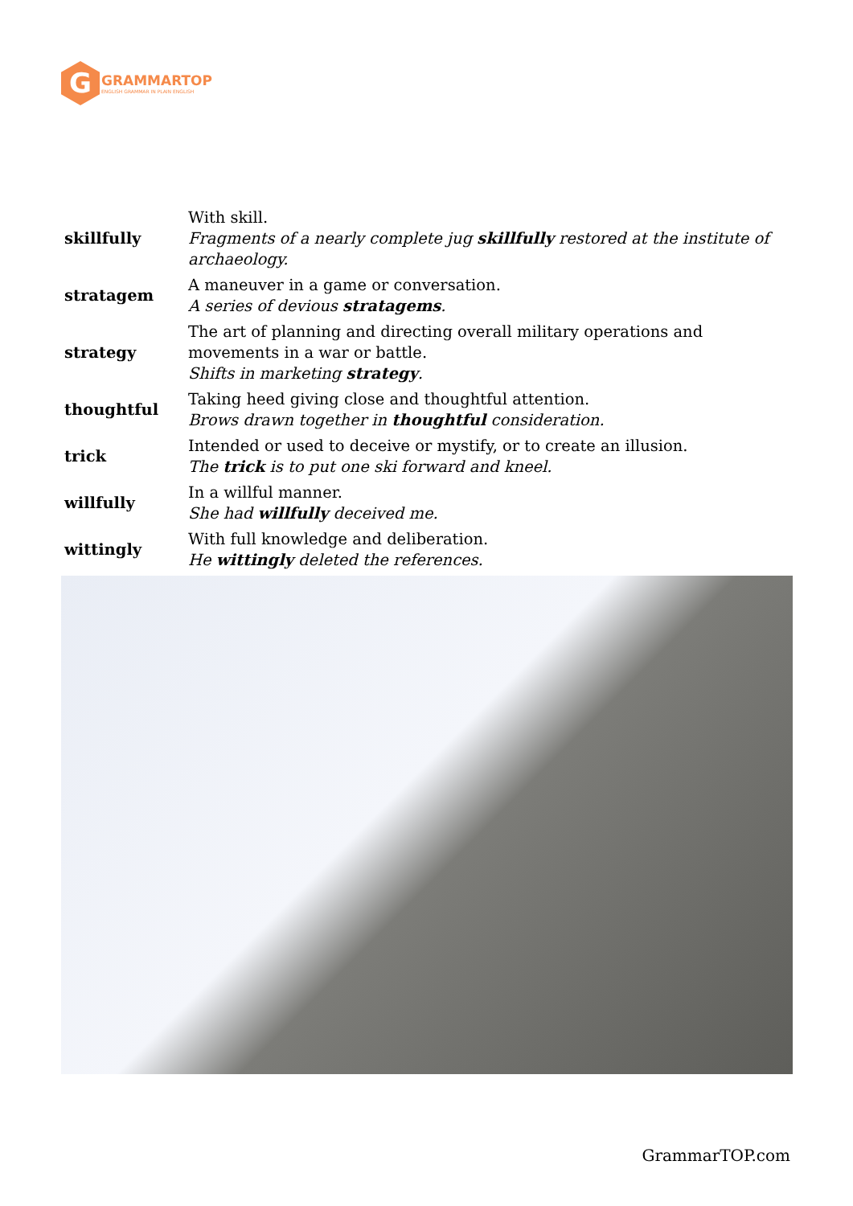G
GRAMMARTOP
ENGLISH GRAMMAR IN PLAIN ENGLISH
| skillfully | With skill. Fragments of a nearly complete jug skillfully restored at the institute of archaeology. |
| stratagem | A maneuver in a game or conversation. A series of devious stratagems . |
| strategy | The art of planning and directing overall military operations and movements in a war or battle. Shifts in marketing strategy . |
| thoughtful | Taking heed giving close and thoughtful attention. Brows drawn together in thoughtful consideration. |
| trick | Intended or used to deceive or mystify, or to create an illusion. The trick is to put one ski forward and kneel. |
| willfully | In a willful manner. She had willfully deceived me. |
| wittingly | With full knowledge and deliberation. He wittingly deleted the references. |
GrammarTOP.com